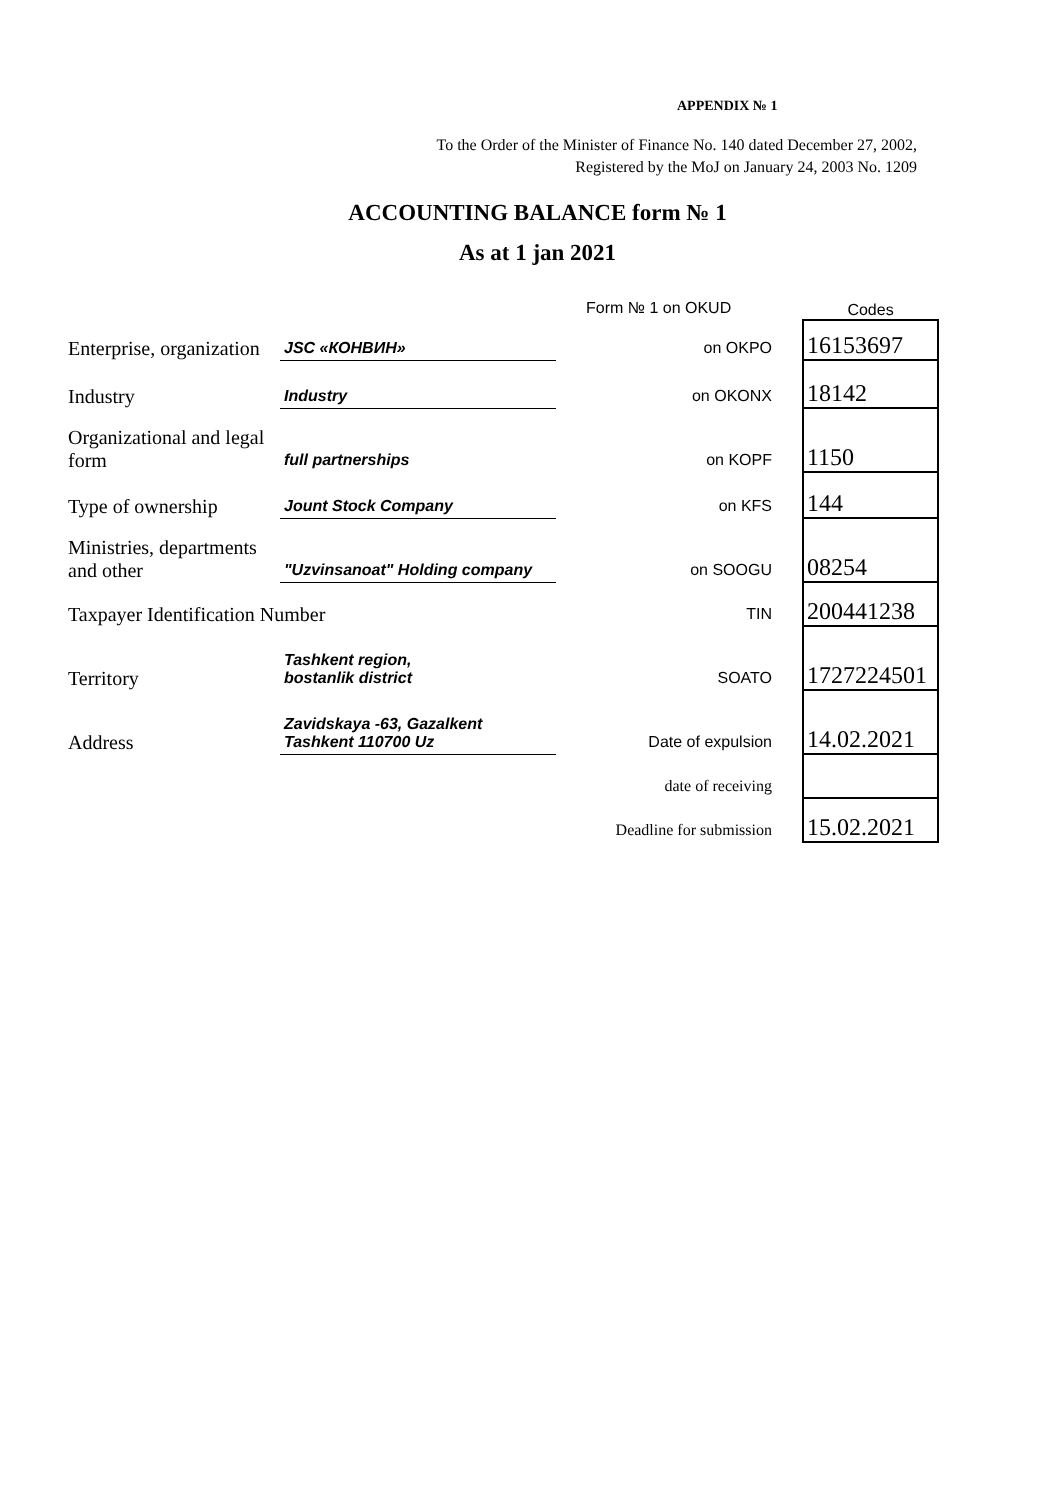APPENDIX № 1
To the Order of the Minister of Finance No. 140 dated December 27, 2002,
Registered by the MoJ on January 24, 2003 No. 1209
ACCOUNTING BALANCE form № 1
As at 1 jan 2021
| | | Form № 1 on OKUD | Codes |
| Enterprise, organization | JSC «КОНВИН» | on OKPO | 16153697 |
| Industry | Industry | on OKONX | 18142 |
| Organizational and legal form | full partnerships | on KOPF | 1150 |
| Type of ownership | Jount Stock Company | on KFS | 144 |
| Ministries, departments and other | "Uzvinsanoat" Holding company | on SOOGU | 08254 |
| Taxpayer Identification Number | | TIN | 200441238 |
| Territory | Tashkent region, bostanlik district | SOATO | 1727224501 |
| Address | Zavidskaya -63, Gazalkent Tashkent 110700 Uz | Date of expulsion | 14.02.2021 |
| | | date of receiving | |
| | | Deadline for submission | 15.02.2021 |